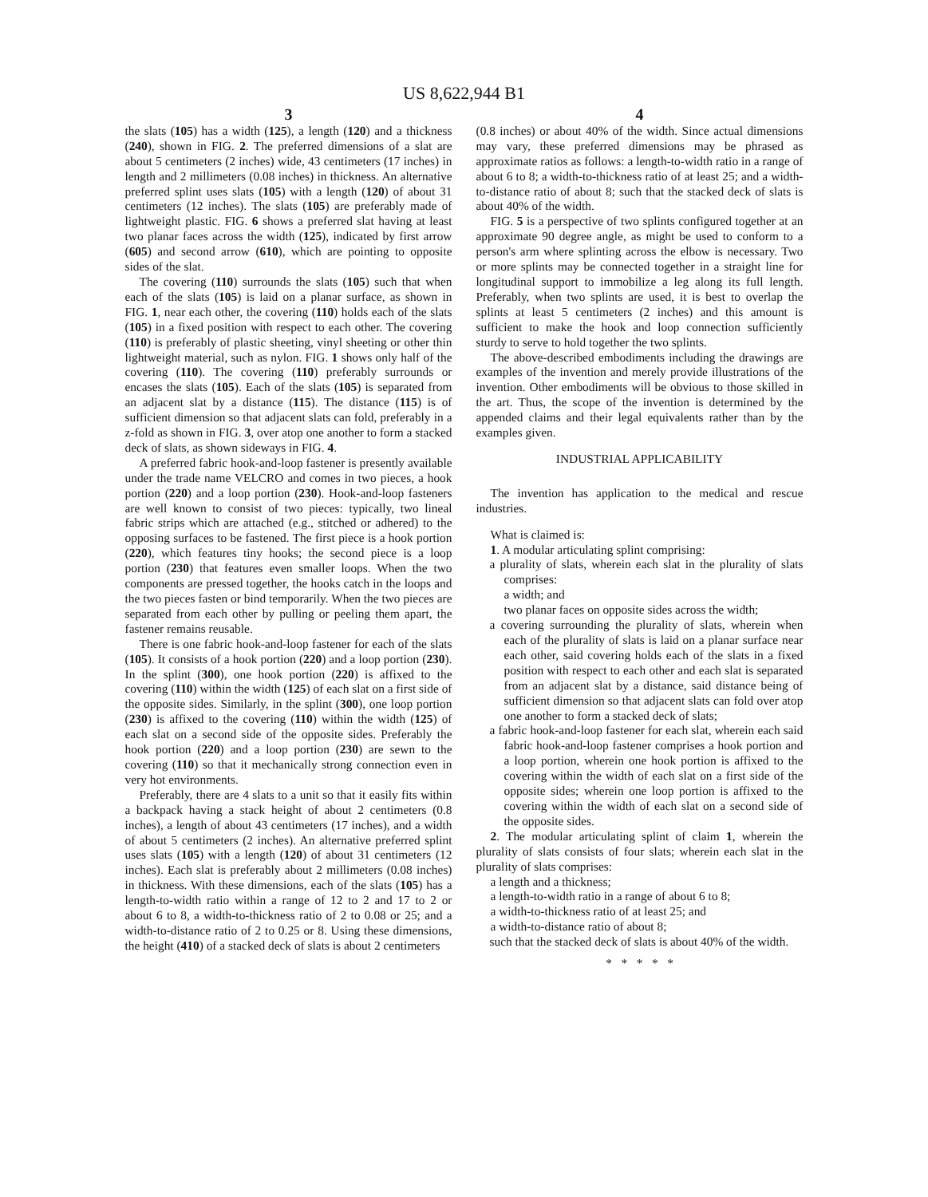US 8,622,944 B1
3
the slats (105) has a width (125), a length (120) and a thickness (240), shown in FIG. 2. The preferred dimensions of a slat are about 5 centimeters (2 inches) wide, 43 centimeters (17 inches) in length and 2 millimeters (0.08 inches) in thickness. An alternative preferred splint uses slats (105) with a length (120) of about 31 centimeters (12 inches). The slats (105) are preferably made of lightweight plastic. FIG. 6 shows a preferred slat having at least two planar faces across the width (125), indicated by first arrow (605) and second arrow (610), which are pointing to opposite sides of the slat.
The covering (110) surrounds the slats (105) such that when each of the slats (105) is laid on a planar surface, as shown in FIG. 1, near each other, the covering (110) holds each of the slats (105) in a fixed position with respect to each other. The covering (110) is preferably of plastic sheeting, vinyl sheeting or other thin lightweight material, such as nylon. FIG. 1 shows only half of the covering (110). The covering (110) preferably surrounds or encases the slats (105). Each of the slats (105) is separated from an adjacent slat by a distance (115). The distance (115) is of sufficient dimension so that adjacent slats can fold, preferably in a z-fold as shown in FIG. 3, over atop one another to form a stacked deck of slats, as shown sideways in FIG. 4.
A preferred fabric hook-and-loop fastener is presently available under the trade name VELCRO and comes in two pieces, a hook portion (220) and a loop portion (230). Hook-and-loop fasteners are well known to consist of two pieces: typically, two lineal fabric strips which are attached (e.g., stitched or adhered) to the opposing surfaces to be fastened. The first piece is a hook portion (220), which features tiny hooks; the second piece is a loop portion (230) that features even smaller loops. When the two components are pressed together, the hooks catch in the loops and the two pieces fasten or bind temporarily. When the two pieces are separated from each other by pulling or peeling them apart, the fastener remains reusable.
There is one fabric hook-and-loop fastener for each of the slats (105). It consists of a hook portion (220) and a loop portion (230). In the splint (300), one hook portion (220) is affixed to the covering (110) within the width (125) of each slat on a first side of the opposite sides. Similarly, in the splint (300), one loop portion (230) is affixed to the covering (110) within the width (125) of each slat on a second side of the opposite sides. Preferably the hook portion (220) and a loop portion (230) are sewn to the covering (110) so that it mechanically strong connection even in very hot environments.
Preferably, there are 4 slats to a unit so that it easily fits within a backpack having a stack height of about 2 centimeters (0.8 inches), a length of about 43 centimeters (17 inches), and a width of about 5 centimeters (2 inches). An alternative preferred splint uses slats (105) with a length (120) of about 31 centimeters (12 inches). Each slat is preferably about 2 millimeters (0.08 inches) in thickness. With these dimensions, each of the slats (105) has a length-to-width ratio within a range of 12 to 2 and 17 to 2 or about 6 to 8, a width-to-thickness ratio of 2 to 0.08 or 25; and a width-to-distance ratio of 2 to 0.25 or 8. Using these dimensions, the height (410) of a stacked deck of slats is about 2 centimeters
4
(0.8 inches) or about 40% of the width. Since actual dimensions may vary, these preferred dimensions may be phrased as approximate ratios as follows: a length-to-width ratio in a range of about 6 to 8; a width-to-thickness ratio of at least 25; and a width-to-distance ratio of about 8; such that the stacked deck of slats is about 40% of the width.
FIG. 5 is a perspective of two splints configured together at an approximate 90 degree angle, as might be used to conform to a person's arm where splinting across the elbow is necessary. Two or more splints may be connected together in a straight line for longitudinal support to immobilize a leg along its full length. Preferably, when two splints are used, it is best to overlap the splints at least 5 centimeters (2 inches) and this amount is sufficient to make the hook and loop connection sufficiently sturdy to serve to hold together the two splints.
The above-described embodiments including the drawings are examples of the invention and merely provide illustrations of the invention. Other embodiments will be obvious to those skilled in the art. Thus, the scope of the invention is determined by the appended claims and their legal equivalents rather than by the examples given.
INDUSTRIAL APPLICABILITY
The invention has application to the medical and rescue industries.
What is claimed is:
1. A modular articulating splint comprising:
a plurality of slats, wherein each slat in the plurality of slats comprises:
a width; and
two planar faces on opposite sides across the width;
a covering surrounding the plurality of slats, wherein when each of the plurality of slats is laid on a planar surface near each other, said covering holds each of the slats in a fixed position with respect to each other and each slat is separated from an adjacent slat by a distance, said distance being of sufficient dimension so that adjacent slats can fold over atop one another to form a stacked deck of slats;
a fabric hook-and-loop fastener for each slat, wherein each said fabric hook-and-loop fastener comprises a hook portion and a loop portion, wherein one hook portion is affixed to the covering within the width of each slat on a first side of the opposite sides; wherein one loop portion is affixed to the covering within the width of each slat on a second side of the opposite sides.
2. The modular articulating splint of claim 1, wherein the plurality of slats consists of four slats; wherein each slat in the plurality of slats comprises:
a length and a thickness;
a length-to-width ratio in a range of about 6 to 8;
a width-to-thickness ratio of at least 25; and
a width-to-distance ratio of about 8;
such that the stacked deck of slats is about 40% of the width.
* * * * *